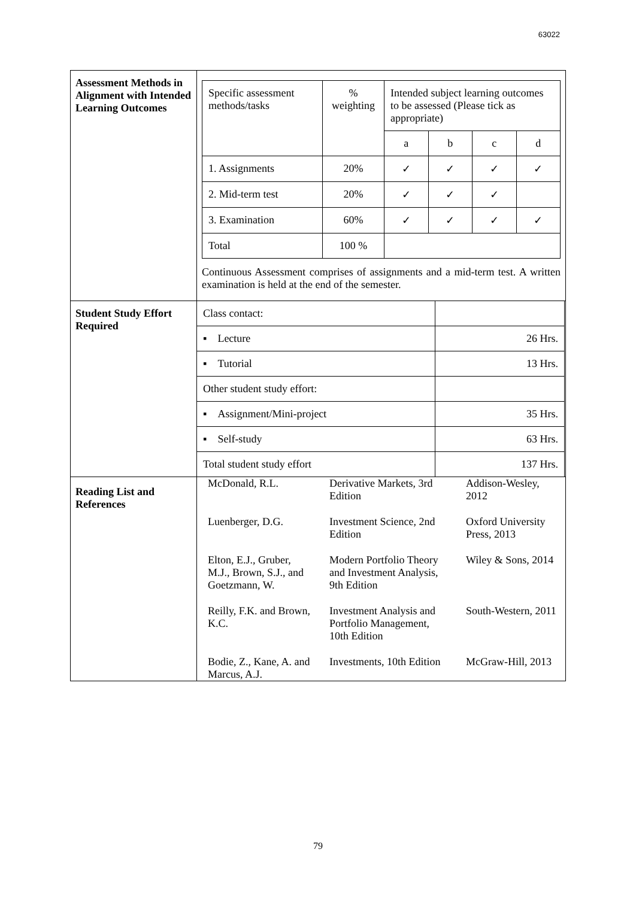63022
| Assessment Methods in Alignment with Intended Learning Outcomes | / Specific assessment methods/tasks / % weighting / Intended subject learning outcomes to be assessed (Please tick as appropriate) / / / / / / / a / b / c / d / / 1. Assignments / 20% / ✓ / ✓ / ✓ / ✓ / / 2. Mid-term test / 20% / ✓ / ✓ / ✓ / / / 3. Examination / 60% / ✓ / ✓ / ✓ / ✓ / / Total / 100 % / / / / / Continuous Assessment comprises of assignments and a mid-term test. A written examination is held at the end of the semester. |
| Student Study Effort Required | / Class contact: / / / ▪ Lecture / 26 Hrs. / / ▪ Tutorial / 13 Hrs. / / Other student study effort: / / / ▪ Assignment/Mini-project / 35 Hrs. / / ▪ Self-study / 63 Hrs. / / Total student study effort / 137 Hrs. / |
| Reading List and References | / McDonald, R.L. / Derivative Markets, 3rd Edition / Addison-Wesley, 2012 / / Luenberger, D.G. / Investment Science, 2nd Edition / Oxford University Press, 2013 / / Elton, E.J., Gruber, M.J., Brown, S.J., and Goetzmann, W. / Modern Portfolio Theory and Investment Analysis, 9th Edition / Wiley & Sons, 2014 / / Reilly, F.K. and Brown, K.C. / Investment Analysis and Portfolio Management, 10th Edition / South-Western, 2011 / / Bodie, Z., Kane, A. and Marcus, A.J. / Investments, 10th Edition / McGraw-Hill, 2013 / |
79